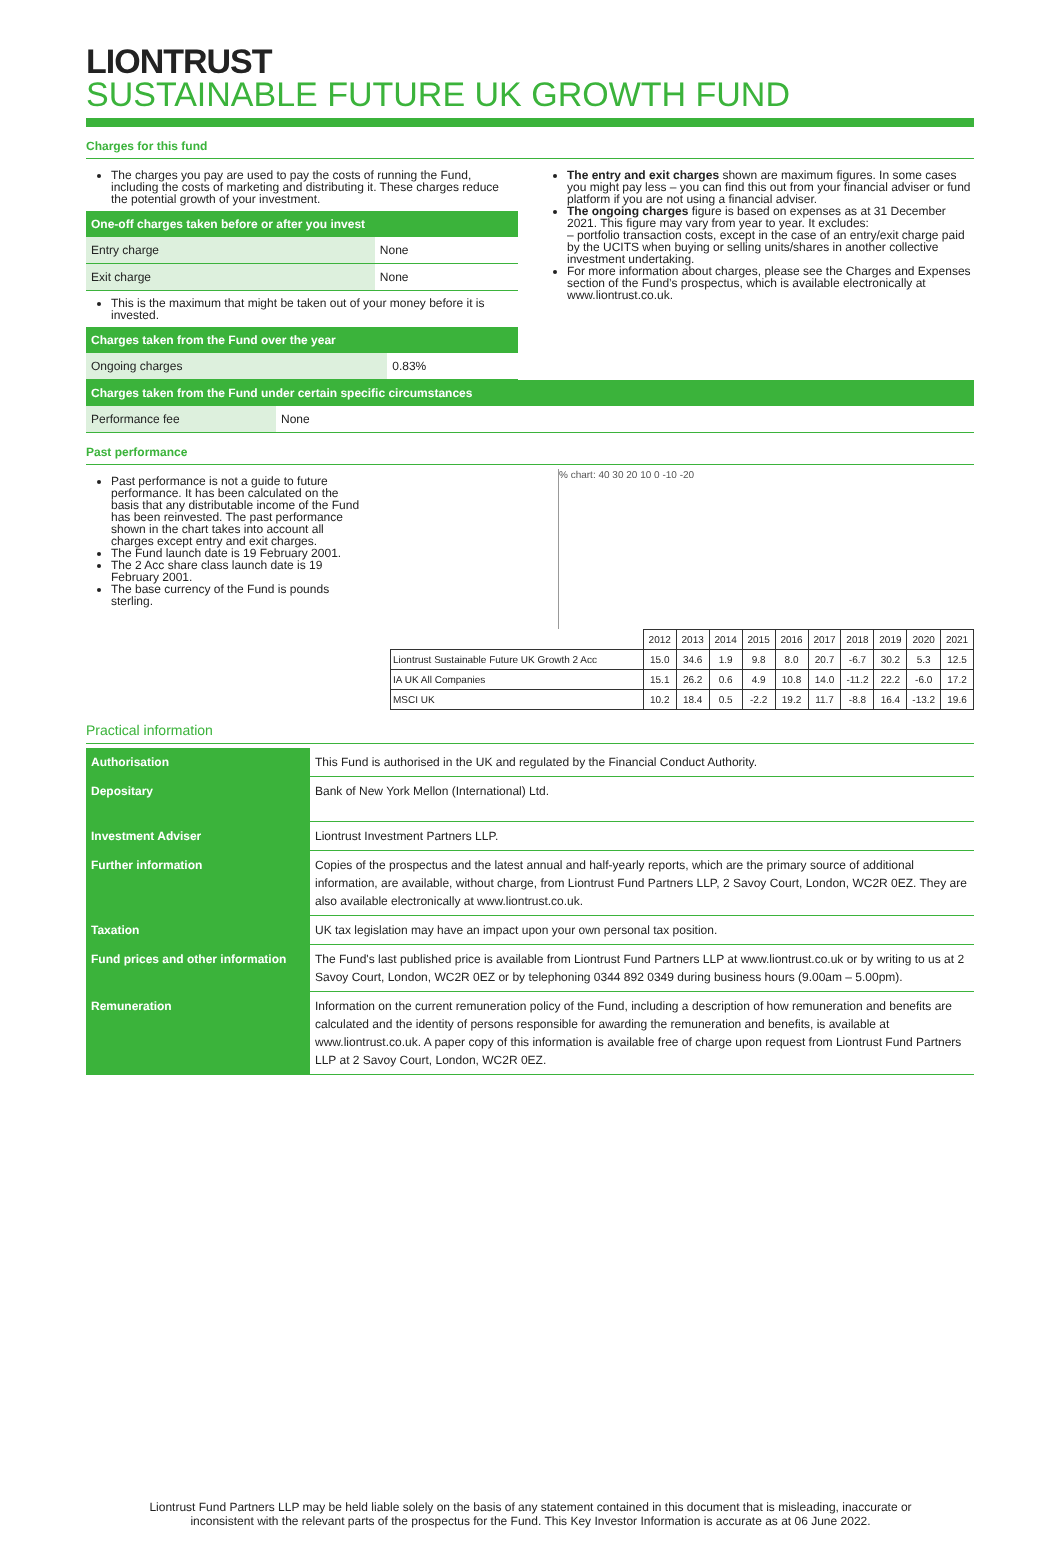LIONTRUST
SUSTAINABLE FUTURE UK GROWTH FUND
Charges for this fund
The charges you pay are used to pay the costs of running the Fund, including the costs of marketing and distributing it. These charges reduce the potential growth of your investment.
| One-off charges taken before or after you invest | |
| --- | --- |
| Entry charge | None |
| Exit charge | None |
This is the maximum that might be taken out of your money before it is invested.
| Charges taken from the Fund over the year | |
| --- | --- |
| Ongoing charges | 0.83% |
The entry and exit charges shown are maximum figures. In some cases you might pay less – you can find this out from your financial adviser or fund platform if you are not using a financial adviser.
The ongoing charges figure is based on expenses as at 31 December 2021. This figure may vary from year to year. It excludes:
– portfolio transaction costs, except in the case of an entry/exit charge paid by the UCITS when buying or selling units/shares in another collective investment undertaking.
For more information about charges, please see the Charges and Expenses section of the Fund’s prospectus, which is available electronically at www.liontrust.co.uk.
| Charges taken from the Fund under certain specific circumstances | |
| --- | --- |
| Performance fee | None |
Past performance
Past performance is not a guide to future performance. It has been calculated on the basis that any distributable income of the Fund has been reinvested. The past performance shown in the chart takes into account all charges except entry and exit charges.
The Fund launch date is 19 February 2001.
The 2 Acc share class launch date is 19 February 2001.
The base currency of the Fund is pounds sterling.
% chart: 40 30 20 10 0 -10 -20
| | 2012 | 2013 | 2014 | 2015 | 2016 | 2017 | 2018 | 2019 | 2020 | 2021 |
| Liontrust Sustainable Future UK Growth 2 Acc | 15.0 | 34.6 | 1.9 | 9.8 | 8.0 | 20.7 | -6.7 | 30.2 | 5.3 | 12.5 |
| IA UK All Companies | 15.1 | 26.2 | 0.6 | 4.9 | 10.8 | 14.0 | -11.2 | 22.2 | -6.0 | 17.2 |
| MSCI UK | 10.2 | 18.4 | 0.5 | -2.2 | 19.2 | 11.7 | -8.8 | 16.4 | -13.2 | 19.6 |
Practical information
| Authorisation | This Fund is authorised in the UK and regulated by the Financial Conduct Authority. |
| Depositary | Bank of New York Mellon (International) Ltd. |
| Investment Adviser | Liontrust Investment Partners LLP. |
| Further information | Copies of the prospectus and the latest annual and half-yearly reports, which are the primary source of additional information, are available, without charge, from Liontrust Fund Partners LLP, 2 Savoy Court, London, WC2R 0EZ. They are also available electronically at www.liontrust.co.uk. |
| Taxation | UK tax legislation may have an impact upon your own personal tax position. |
| Fund prices and other information | The Fund's last published price is available from Liontrust Fund Partners LLP at www.liontrust.co.uk or by writing to us at 2 Savoy Court, London, WC2R 0EZ or by telephoning 0344 892 0349 during business hours (9.00am – 5.00pm). |
| Remuneration | Information on the current remuneration policy of the Fund, including a description of how remuneration and benefits are calculated and the identity of persons responsible for awarding the remuneration and benefits, is available at www.liontrust.co.uk. A paper copy of this information is available free of charge upon request from Liontrust Fund Partners LLP at 2 Savoy Court, London, WC2R 0EZ. |
Liontrust Fund Partners LLP may be held liable solely on the basis of any statement contained in this document that is misleading, inaccurate or
inconsistent with the relevant parts of the prospectus for the Fund. This Key Investor Information is accurate as at 06 June 2022.